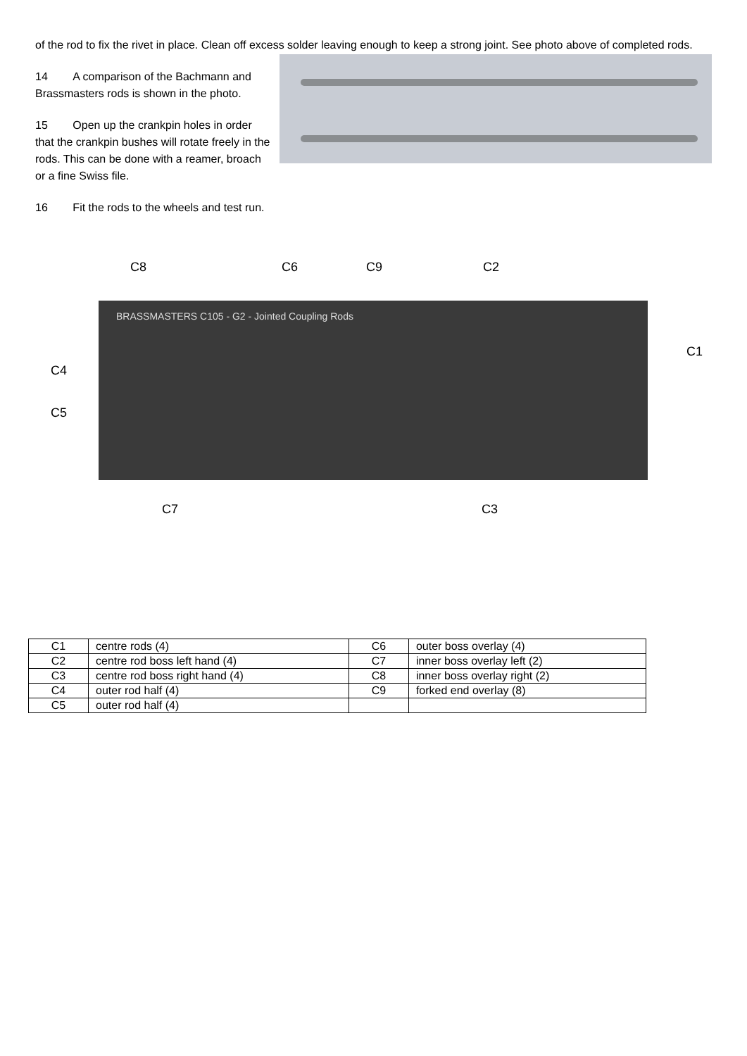of the rod to fix the rivet in place. Clean off excess solder leaving enough to keep a strong joint. See photo above of completed rods.
14 A comparison of the Bachmann and Brassmasters rods is shown in the photo.
15 Open up the crankpin holes in order that the crankpin bushes will rotate freely in the rods. This can be done with a reamer, broach or a fine Swiss file.
16 Fit the rods to the wheels and test run.
BRASSMASTERS C105 - G2 - Jointed Coupling Rods
C8 C6 C9 C2
C1
C4
C5
C7 C3
| C1 | centre rods (4) | C6 | outer boss overlay (4) |
| C2 | centre rod boss left hand (4) | C7 | inner boss overlay left (2) |
| C3 | centre rod boss right hand (4) | C8 | inner boss overlay right (2) |
| C4 | outer rod half (4) | C9 | forked end overlay (8) |
| C5 | outer rod half (4) | | |